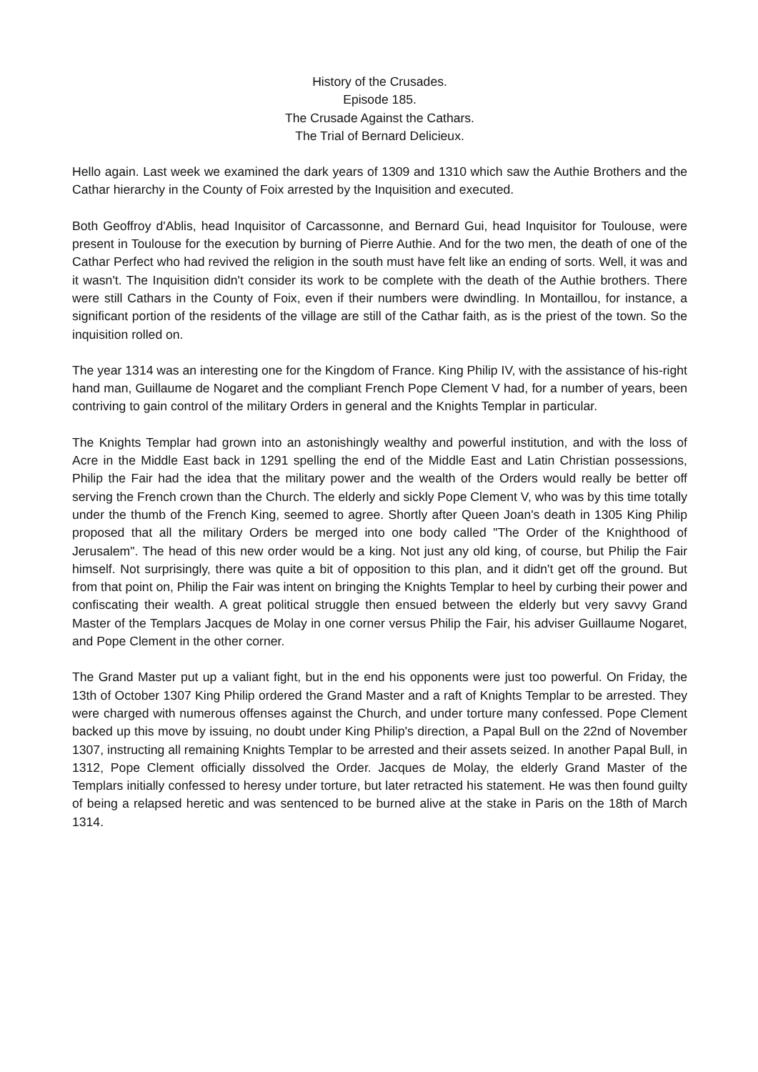History of the Crusades.
Episode 185.
The Crusade Against the Cathars.
The Trial of Bernard Delicieux.
Hello again. Last week we examined the dark years of 1309 and 1310 which saw the Authie Brothers and the Cathar hierarchy in the County of Foix arrested by the Inquisition and executed.
Both Geoffroy d'Ablis, head Inquisitor of Carcassonne, and Bernard Gui, head Inquisitor for Toulouse, were present in Toulouse for the execution by burning of Pierre Authie. And for the two men, the death of one of the Cathar Perfect who had revived the religion in the south must have felt like an ending of sorts. Well, it was and it wasn't. The Inquisition didn't consider its work to be complete with the death of the Authie brothers. There were still Cathars in the County of Foix, even if their numbers were dwindling. In Montaillou, for instance, a significant portion of the residents of the village are still of the Cathar faith, as is the priest of the town. So the inquisition rolled on.
The year 1314 was an interesting one for the Kingdom of France. King Philip IV, with the assistance of his-right hand man, Guillaume de Nogaret and the compliant French Pope Clement V had, for a number of years, been contriving to gain control of the military Orders in general and the Knights Templar in particular.
The Knights Templar had grown into an astonishingly wealthy and powerful institution, and with the loss of Acre in the Middle East back in 1291 spelling the end of the Middle East and Latin Christian possessions, Philip the Fair had the idea that the military power and the wealth of the Orders would really be better off serving the French crown than the Church. The elderly and sickly Pope Clement V, who was by this time totally under the thumb of the French King, seemed to agree. Shortly after Queen Joan's death in 1305 King Philip proposed that all the military Orders be merged into one body called "The Order of the Knighthood of Jerusalem". The head of this new order would be a king. Not just any old king, of course, but Philip the Fair himself. Not surprisingly, there was quite a bit of opposition to this plan, and it didn't get off the ground. But from that point on, Philip the Fair was intent on bringing the Knights Templar to heel by curbing their power and confiscating their wealth. A great political struggle then ensued between the elderly but very savvy Grand Master of the Templars Jacques de Molay in one corner versus Philip the Fair, his adviser Guillaume Nogaret, and Pope Clement in the other corner.
The Grand Master put up a valiant fight, but in the end his opponents were just too powerful. On Friday, the 13th of October 1307 King Philip ordered the Grand Master and a raft of Knights Templar to be arrested. They were charged with numerous offenses against the Church, and under torture many confessed. Pope Clement backed up this move by issuing, no doubt under King Philip's direction, a Papal Bull on the 22nd of November 1307, instructing all remaining Knights Templar to be arrested and their assets seized. In another Papal Bull, in 1312, Pope Clement officially dissolved the Order. Jacques de Molay, the elderly Grand Master of the Templars initially confessed to heresy under torture, but later retracted his statement. He was then found guilty of being a relapsed heretic and was sentenced to be burned alive at the stake in Paris on the 18th of March 1314.